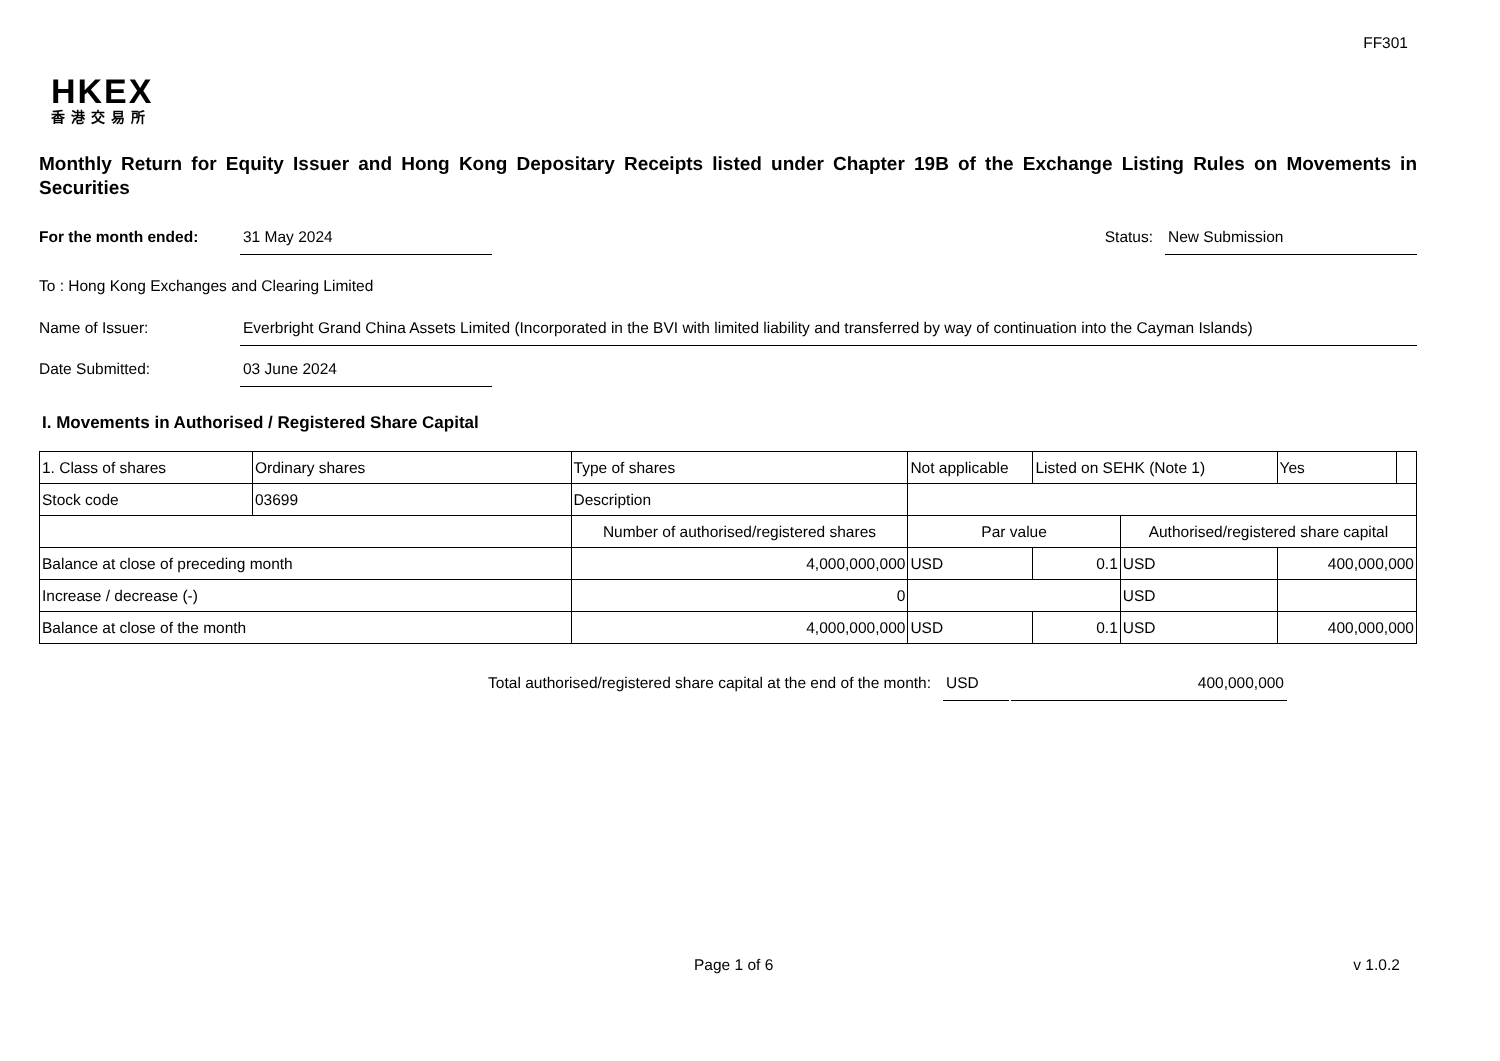FF301
HKEX
香港交易所
Monthly Return for Equity Issuer and Hong Kong Depositary Receipts listed under Chapter 19B of the Exchange Listing Rules on Movements in Securities
For the month ended: 31 May 2024 Status: New Submission
To : Hong Kong Exchanges and Clearing Limited
Name of Issuer: Everbright Grand China Assets Limited (Incorporated in the BVI with limited liability and transferred by way of continuation into the Cayman Islands)
Date Submitted: 03 June 2024
I. Movements in Authorised / Registered Share Capital
| 1. Class of shares | Ordinary shares | | Type of shares | Not applicable | | Listed on SEHK (Note 1) | | Yes | |
| Stock code | 03699 | | Description | | | | | | |
| | | Number of authorised/registered shares | | | Par value | | Authorised/registered share capital | | |
| Balance at close of preceding month | | 4,000,000,000 | | | USD | 0.1 | USD | 400,000,000 | |
| Increase / decrease (-) | | 0 | | | | | USD | | |
| Balance at close of the month | | 4,000,000,000 | | | USD | 0.1 | USD | 400,000,000 | |
Total authorised/registered share capital at the end of the month:
USD 400,000,000
Page 1 of 6 v 1.0.2